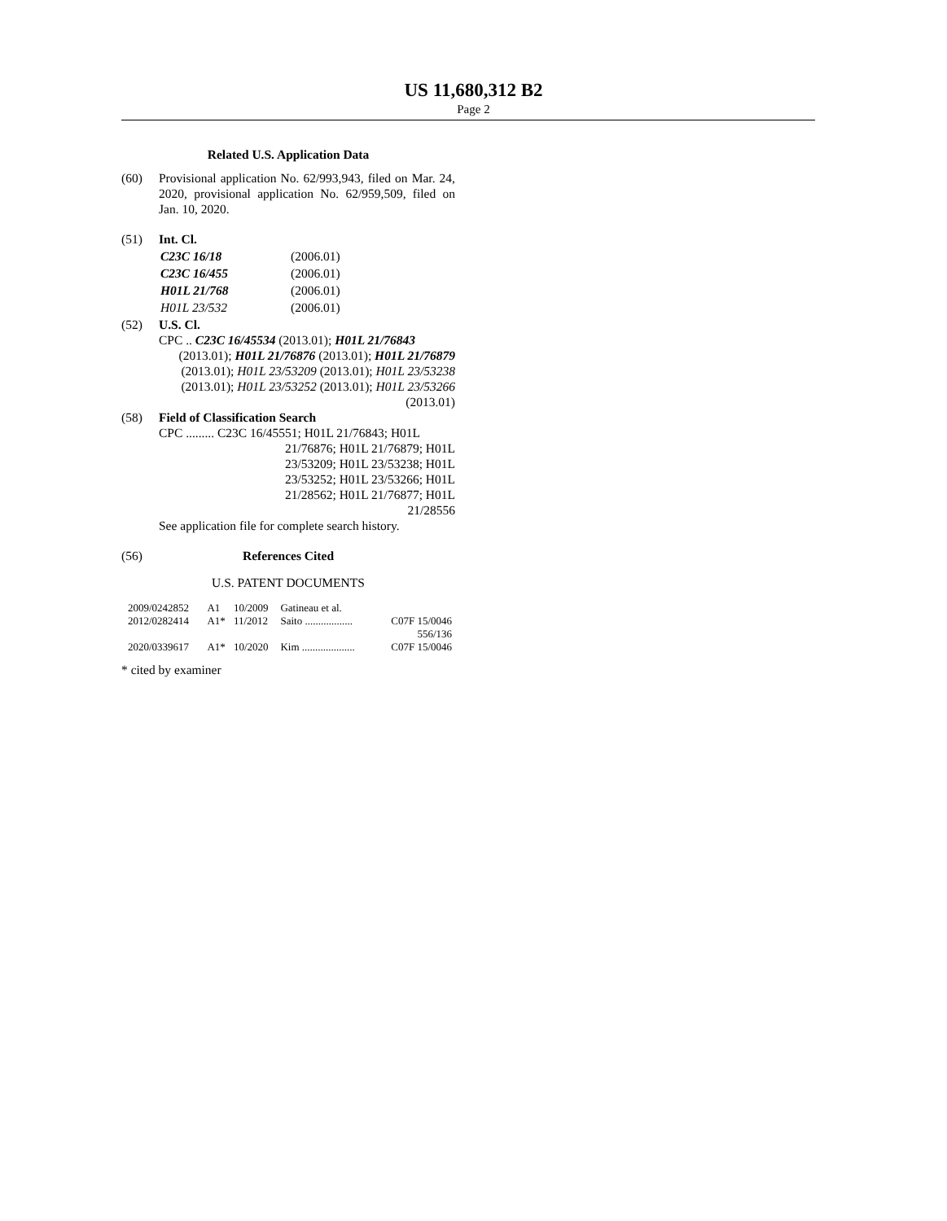US 11,680,312 B2
Page 2
Related U.S. Application Data
(60) Provisional application No. 62/993,943, filed on Mar. 24, 2020, provisional application No. 62/959,509, filed on Jan. 10, 2020.
(51) Int. Cl.
| C23C 16/18 | (2006.01) |
| C23C 16/455 | (2006.01) |
| H01L 21/768 | (2006.01) |
| H01L 23/532 | (2006.01) |
(52) U.S. Cl.
CPC .. C23C 16/45534 (2013.01); H01L 21/76843
(2013.01); H01L 21/76876 (2013.01); H01L 21/76879 (2013.01); H01L 23/53209 (2013.01); H01L 23/53238 (2013.01); H01L 23/53252 (2013.01); H01L 23/53266 (2013.01)
(58) Field of Classification Search
CPC ......... C23C 16/45551; H01L 21/76843; H01L
21/76876; H01L 21/76879; H01L 23/53209; H01L 23/53238; H01L 23/53252; H01L 23/53266; H01L 21/28562; H01L 21/76877; H01L 21/28556
See application file for complete search history.
(56) References Cited
U.S. PATENT DOCUMENTS
| 2009/0242852 | A1 | 10/2009 | Gatineau et al. | |
| 2012/0282414 | A1* | 11/2012 | Saito .................. | C07F 15/0046 556/136 |
| 2020/0339617 | A1* | 10/2020 | Kim .................... | C07F 15/0046 |
* cited by examiner